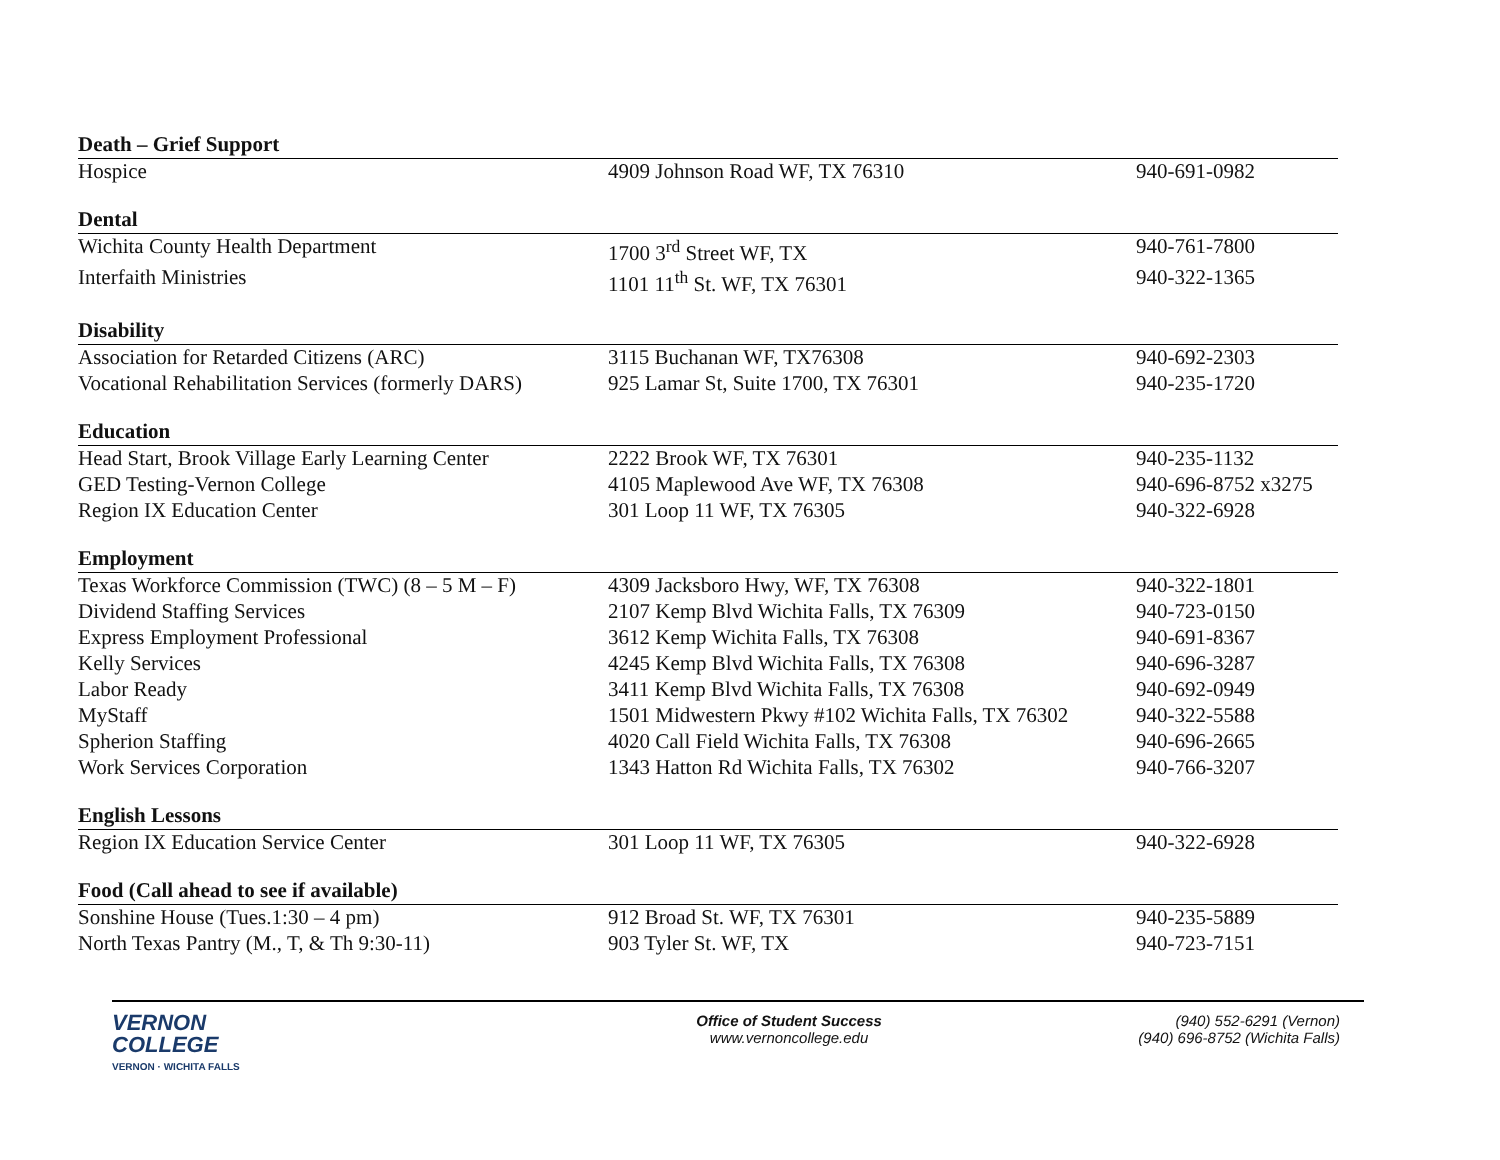| Death – Grief Support | | |
| Hospice | 4909 Johnson Road WF, TX 76310 | 940-691-0982 |
| Dental | | |
| Wichita County Health Department | 1700 3<sup>rd</sup> Street WF, TX | 940-761-7800 |
| Interfaith Ministries | 1101 11<sup>th</sup> St. WF, TX 76301 | 940-322-1365 |
| Disability | | |
| Association for Retarded Citizens (ARC) | 3115 Buchanan WF, TX76308 | 940-692-2303 |
| Vocational Rehabilitation Services (formerly DARS) | 925 Lamar St, Suite 1700, TX 76301 | 940-235-1720 |
| Education | | |
| Head Start, Brook Village Early Learning Center | 2222 Brook WF, TX 76301 | 940-235-1132 |
| GED Testing-Vernon College | 4105 Maplewood Ave WF, TX 76308 | 940-696-8752 x3275 |
| Region IX Education Center | 301 Loop 11 WF, TX 76305 | 940-322-6928 |
| Employment | | |
| Texas Workforce Commission (TWC) (8 – 5 M – F) | 4309 Jacksboro Hwy, WF, TX 76308 | 940-322-1801 |
| Dividend Staffing Services | 2107 Kemp Blvd Wichita Falls, TX 76309 | 940-723-0150 |
| Express Employment Professional | 3612 Kemp Wichita Falls, TX 76308 | 940-691-8367 |
| Kelly Services | 4245 Kemp Blvd Wichita Falls, TX 76308 | 940-696-3287 |
| Labor Ready | 3411 Kemp Blvd Wichita Falls, TX 76308 | 940-692-0949 |
| MyStaff | 1501 Midwestern Pkwy #102 Wichita Falls, TX 76302 | 940-322-5588 |
| Spherion Staffing | 4020 Call Field Wichita Falls, TX 76308 | 940-696-2665 |
| Work Services Corporation | 1343 Hatton Rd Wichita Falls, TX 76302 | 940-766-3207 |
| English Lessons | | |
| Region IX Education Service Center | 301 Loop 11 WF, TX 76305 | 940-322-6928 |
| Food (Call ahead to see if available) | | |
| Sonshine House (Tues.1:30 – 4 pm) | 912 Broad St. WF, TX 76301 | 940-235-5889 |
| North Texas Pantry (M., T, & Th 9:30-11) | 903 Tyler St. WF, TX | 940-723-7151 |
VERNON
COLLEGE
VERNON · WICHITA FALLS
Office of Student Success
www.vernoncollege.edu
(940) 552-6291 (Vernon)
(940) 696-8752 (Wichita Falls)